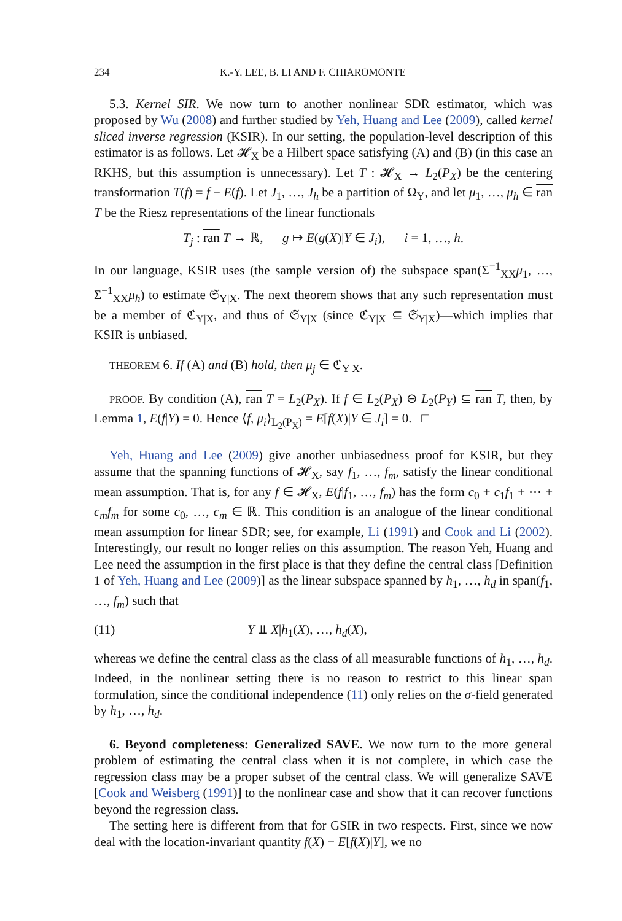234 K.-Y. LEE, B. LI AND F. CHIAROMONTE
5.3. Kernel SIR. We now turn to another nonlinear SDR estimator, which was proposed by Wu (2008) and further studied by Yeh, Huang and Lee (2009), called kernel sliced inverse regression (KSIR). In our setting, the population-level description of this estimator is as follows. Let 𝓗<sub>X</sub> be a Hilbert space satisfying (A) and (B) (in this case an RKHS, but this assumption is unnecessary). Let T : 𝓗<sub>X</sub> → L<sub>2</sub>(P<sub>X</sub>) be the centering transformation T(f) = f − E(f). Let J<sub>1</sub>, …, J<sub>h</sub> be a partition of Ω<sub>Y</sub>, and let μ<sub>1</sub>, …, μ<sub>h</sub> ∈ ran T be the Riesz representations of the linear functionals
T<sub>j</sub> : ran T → ℝ, g ↦ E(g(X)|Y ∈ J<sub>i</sub>), i = 1, …, h.
In our language, KSIR uses (the sample version of) the subspace span(Σ<sup>−1</sup><sub>XX</sub>μ<sub>1</sub>, …, Σ<sup>−1</sup><sub>XX</sub>μ<sub>h</sub>) to estimate 𝔖<sub>Y|X</sub>. The next theorem shows that any such representation must be a member of ℭ<sub>Y|X</sub>, and thus of 𝔖<sub>Y|X</sub> (since ℭ<sub>Y|X</sub> ⊆ 𝔖<sub>Y|X</sub>)—which implies that KSIR is unbiased.
THEOREM 6. If (A) and (B) hold, then μ<sub>j</sub> ∈ ℭ<sub>Y|X</sub>.
PROOF. By condition (A), ran T = L<sub>2</sub>(P<sub>X</sub>). If f ∈ L<sub>2</sub>(P<sub>X</sub>) ⊖ L<sub>2</sub>(P<sub>Y</sub>) ⊆ ran T, then, by Lemma 1, E(f|Y) = 0. Hence ⟨f, μ<sub>i</sub>⟩<sub>L<sub>2</sub>(P<sub>X</sub>)</sub> = E[f(X)|Y ∈ J<sub>i</sub>] = 0. □
Yeh, Huang and Lee (2009) give another unbiasedness proof for KSIR, but they assume that the spanning functions of 𝓗<sub>X</sub>, say f<sub>1</sub>, …, f<sub>m</sub>, satisfy the linear conditional mean assumption. That is, for any f ∈ 𝓗<sub>X</sub>, E(f|f<sub>1</sub>, …, f<sub>m</sub>) has the form c<sub>0</sub> + c<sub>1</sub>f<sub>1</sub> + ⋯ + c<sub>m</sub>f<sub>m</sub> for some c<sub>0</sub>, …, c<sub>m</sub> ∈ ℝ. This condition is an analogue of the linear conditional mean assumption for linear SDR; see, for example, Li (1991) and Cook and Li (2002). Interestingly, our result no longer relies on this assumption. The reason Yeh, Huang and Lee need the assumption in the first place is that they define the central class [Definition 1 of Yeh, Huang and Lee (2009)] as the linear subspace spanned by h<sub>1</sub>, …, h<sub>d</sub> in span(f<sub>1</sub>, …, f<sub>m</sub>) such that
(11) Y ⫫ X|h<sub>1</sub>(X), …, h<sub>d</sub>(X),
whereas we define the central class as the class of all measurable functions of h<sub>1</sub>, …, h<sub>d</sub>. Indeed, in the nonlinear setting there is no reason to restrict to this linear span formulation, since the conditional independence (11) only relies on the σ-field generated by h<sub>1</sub>, …, h<sub>d</sub>.
6. Beyond completeness: Generalized SAVE. We now turn to the more general problem of estimating the central class when it is not complete, in which case the regression class may be a proper subset of the central class. We will generalize SAVE [Cook and Weisberg (1991)] to the nonlinear case and show that it can recover functions beyond the regression class.
The setting here is different from that for GSIR in two respects. First, since we now deal with the location-invariant quantity f(X) − E[f(X)|Y], we no